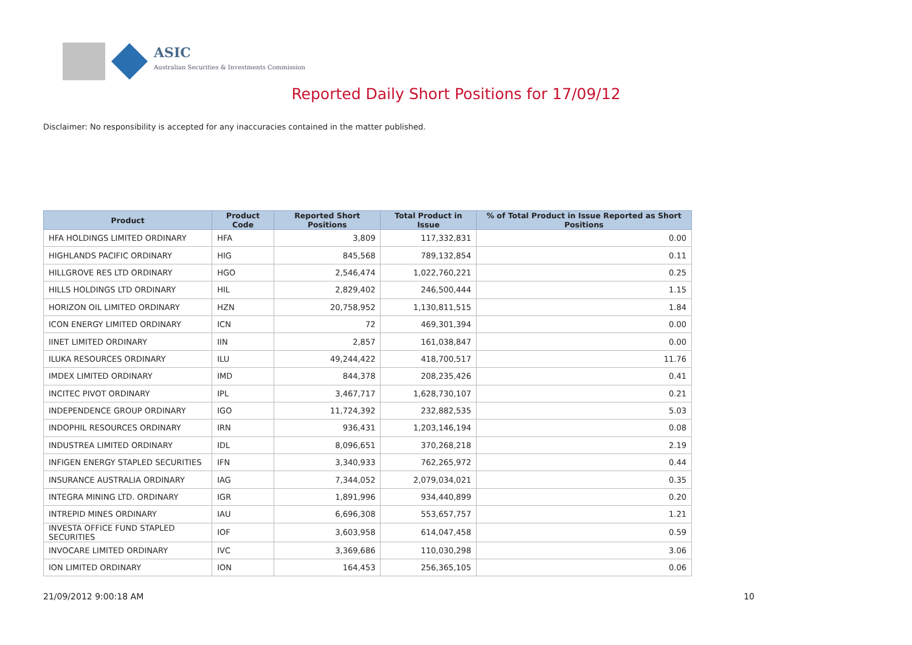ASIC
Australian Securities & Investments Commission
Reported Daily Short Positions for 17/09/12
Disclaimer: No responsibility is accepted for any inaccuracies contained in the matter published.
| Product | Product Code | Reported Short Positions | Total Product in Issue | % of Total Product in Issue Reported as Short Positions |
| --- | --- | --- | --- | --- |
| HFA HOLDINGS LIMITED ORDINARY | HFA | 3,809 | 117,332,831 | 0.00 |
| HIGHLANDS PACIFIC ORDINARY | HIG | 845,568 | 789,132,854 | 0.11 |
| HILLGROVE RES LTD ORDINARY | HGO | 2,546,474 | 1,022,760,221 | 0.25 |
| HILLS HOLDINGS LTD ORDINARY | HIL | 2,829,402 | 246,500,444 | 1.15 |
| HORIZON OIL LIMITED ORDINARY | HZN | 20,758,952 | 1,130,811,515 | 1.84 |
| ICON ENERGY LIMITED ORDINARY | ICN | 72 | 469,301,394 | 0.00 |
| IINET LIMITED ORDINARY | IIN | 2,857 | 161,038,847 | 0.00 |
| ILUKA RESOURCES ORDINARY | ILU | 49,244,422 | 418,700,517 | 11.76 |
| IMDEX LIMITED ORDINARY | IMD | 844,378 | 208,235,426 | 0.41 |
| INCITEC PIVOT ORDINARY | IPL | 3,467,717 | 1,628,730,107 | 0.21 |
| INDEPENDENCE GROUP ORDINARY | IGO | 11,724,392 | 232,882,535 | 5.03 |
| INDOPHIL RESOURCES ORDINARY | IRN | 936,431 | 1,203,146,194 | 0.08 |
| INDUSTREA LIMITED ORDINARY | IDL | 8,096,651 | 370,268,218 | 2.19 |
| INFIGEN ENERGY STAPLED SECURITIES | IFN | 3,340,933 | 762,265,972 | 0.44 |
| INSURANCE AUSTRALIA ORDINARY | IAG | 7,344,052 | 2,079,034,021 | 0.35 |
| INTEGRA MINING LTD. ORDINARY | IGR | 1,891,996 | 934,440,899 | 0.20 |
| INTREPID MINES ORDINARY | IAU | 6,696,308 | 553,657,757 | 1.21 |
| INVESTA OFFICE FUND STAPLED SECURITIES | IOF | 3,603,958 | 614,047,458 | 0.59 |
| INVOCARE LIMITED ORDINARY | IVC | 3,369,686 | 110,030,298 | 3.06 |
| ION LIMITED ORDINARY | ION | 164,453 | 256,365,105 | 0.06 |
21/09/2012 9:00:18 AM 10